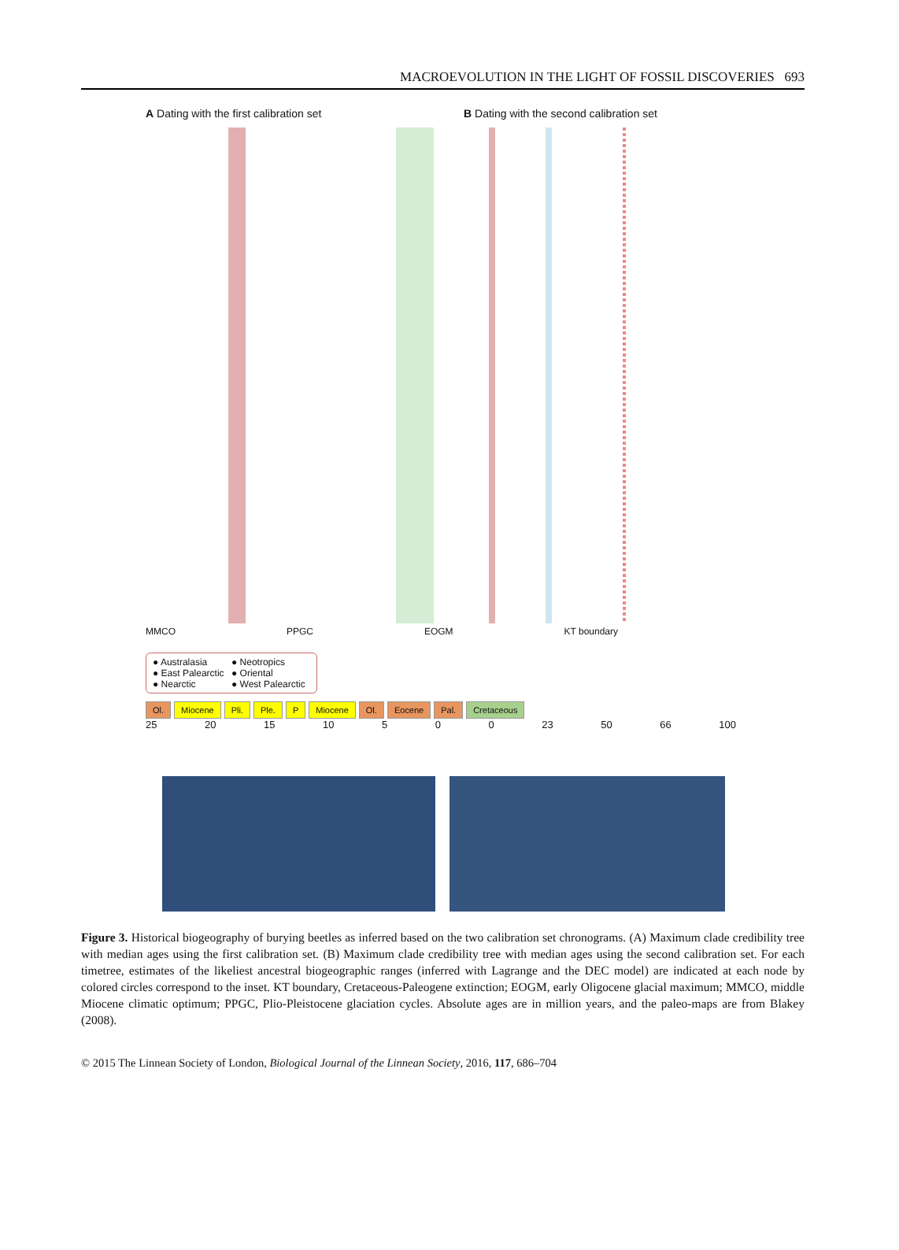MACROEVOLUTION IN THE LIGHT OF FOSSIL DISCOVERIES 693
A Dating with the first calibration set
B Dating with the second calibration set
MMCO PPGC EOGM KT boundary
● Australasia ● Neotropics ● East Palearctic ● Oriental ● Nearctic ● West Palearctic
Ol. Miocene Pli. Ple. P Miocene Ol. Eocene Pal. Cretaceous
25 20 15 10 5 0 0 23 50 66 100
Figure 3. Historical biogeography of burying beetles as inferred based on the two calibration set chronograms. (A) Maximum clade credibility tree with median ages using the first calibration set. (B) Maximum clade credibility tree with median ages using the second calibration set. For each timetree, estimates of the likeliest ancestral biogeographic ranges (inferred with Lagrange and the DEC model) are indicated at each node by colored circles correspond to the inset. KT boundary, Cretaceous-Paleogene extinction; EOGM, early Oligocene glacial maximum; MMCO, middle Miocene climatic optimum; PPGC, Plio-Pleistocene glaciation cycles. Absolute ages are in million years, and the paleo-maps are from Blakey (2008).
© 2015 The Linnean Society of London, Biological Journal of the Linnean Society, 2016, 117, 686–704